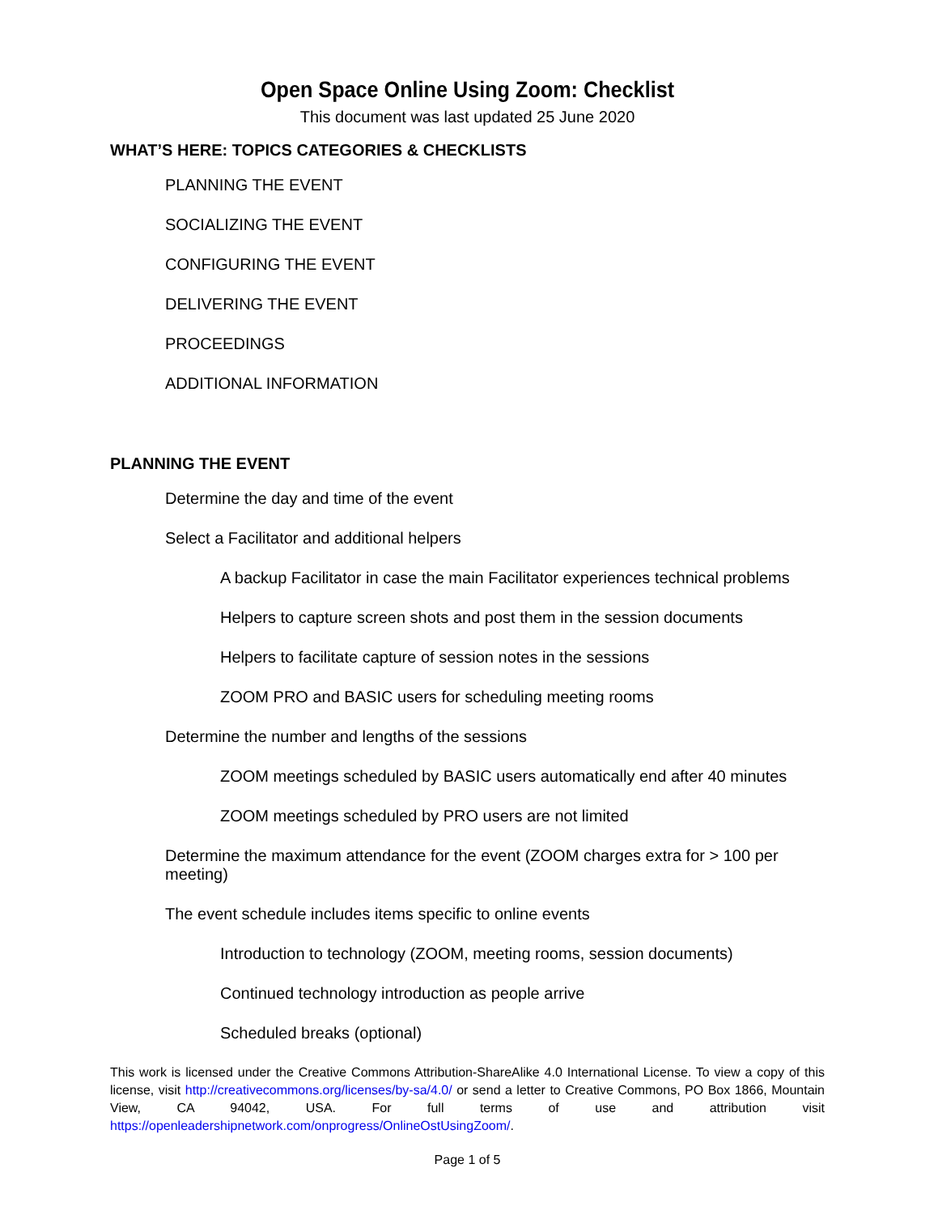Open Space Online Using Zoom: Checklist
This document was last updated 25 June 2020
WHAT’S HERE: TOPICS CATEGORIES & CHECKLISTS
PLANNING THE EVENT
SOCIALIZING THE EVENT
CONFIGURING THE EVENT
DELIVERING THE EVENT
PROCEEDINGS
ADDITIONAL INFORMATION
PLANNING THE EVENT
Determine the day and time of the event
Select a Facilitator and additional helpers
A backup Facilitator in case the main Facilitator experiences technical problems
Helpers to capture screen shots and post them in the session documents
Helpers to facilitate capture of session notes in the sessions
ZOOM PRO and BASIC users for scheduling meeting rooms
Determine the number and lengths of the sessions
ZOOM meetings scheduled by BASIC users automatically end after 40 minutes
ZOOM meetings scheduled by PRO users are not limited
Determine the maximum attendance for the event (ZOOM charges extra for > 100 per meeting)
The event schedule includes items specific to online events
Introduction to technology (ZOOM, meeting rooms, session documents)
Continued technology introduction as people arrive
Scheduled breaks (optional)
This work is licensed under the Creative Commons Attribution-ShareAlike 4.0 International License. To view a copy of this license, visit http://creativecommons.org/licenses/by-sa/4.0/ or send a letter to Creative Commons, PO Box 1866, Mountain View, CA 94042, USA. For full terms of use and attribution visit https://openleadershipnetwork.com/onprogress/OnlineOstUsingZoom/.
Page 1 of 5